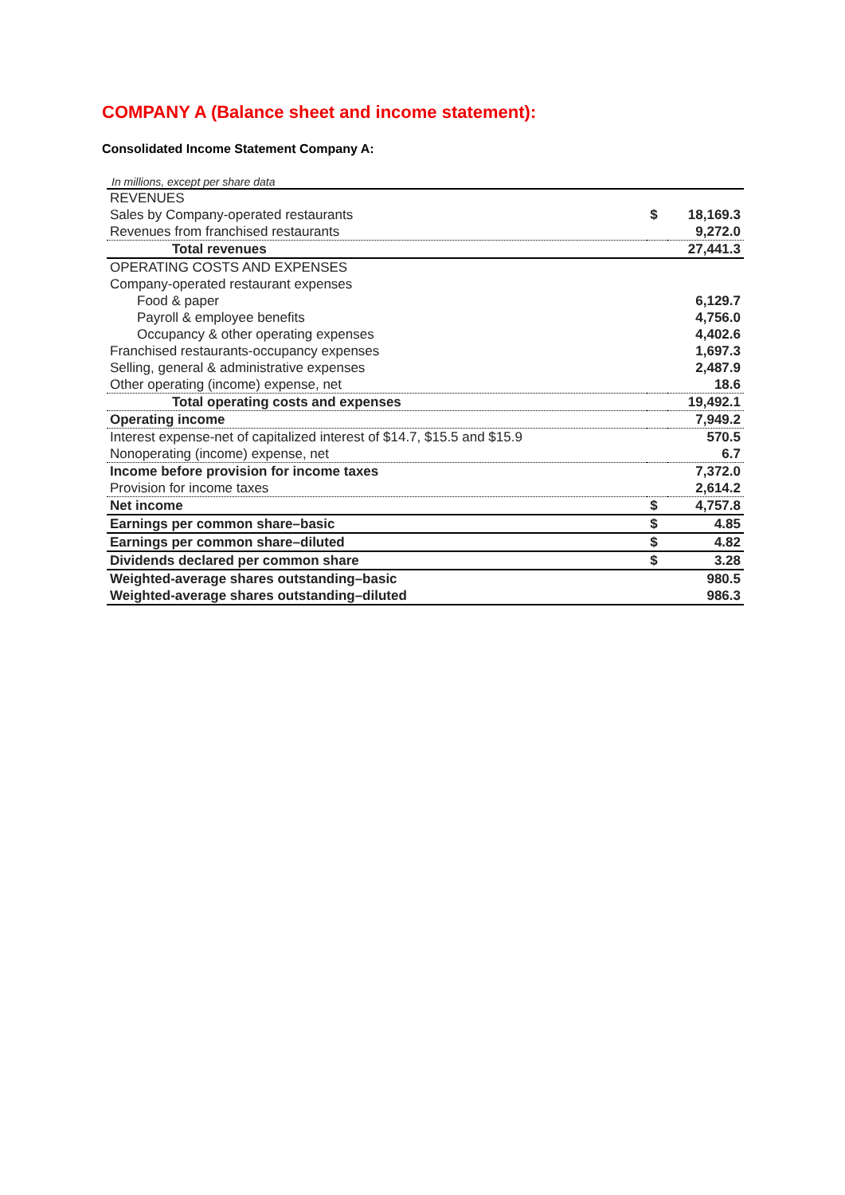COMPANY A (Balance sheet and income statement):
Consolidated Income Statement Company A:
In millions, except per share data
| REVENUES | | |
| Sales by Company-operated restaurants | $ | 18,169.3 |
| Revenues from franchised restaurants | | 9,272.0 |
| Total revenues | | 27,441.3 |
| OPERATING COSTS AND EXPENSES | | |
| Company-operated restaurant expenses | | |
| Food & paper | | 6,129.7 |
| Payroll & employee benefits | | 4,756.0 |
| Occupancy & other operating expenses | | 4,402.6 |
| Franchised restaurants-occupancy expenses | | 1,697.3 |
| Selling, general & administrative expenses | | 2,487.9 |
| Other operating (income) expense, net | | 18.6 |
| Total operating costs and expenses | | 19,492.1 |
| Operating income | | 7,949.2 |
| Interest expense-net of capitalized interest of $14.7, $15.5 and $15.9 | | 570.5 |
| Nonoperating (income) expense, net | | 6.7 |
| Income before provision for income taxes | | 7,372.0 |
| Provision for income taxes | | 2,614.2 |
| Net income | $ | 4,757.8 |
| Earnings per common share–basic | $ | 4.85 |
| Earnings per common share–diluted | $ | 4.82 |
| Dividends declared per common share | $ | 3.28 |
| Weighted-average shares outstanding–basic | | 980.5 |
| Weighted-average shares outstanding–diluted | | 986.3 |